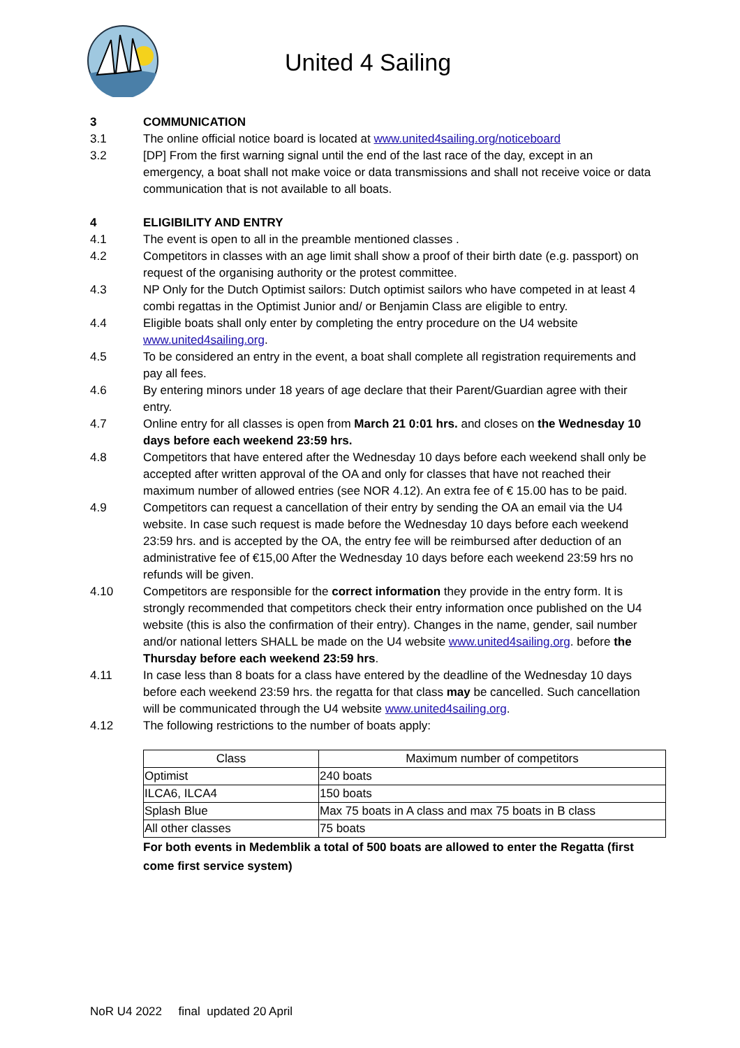United 4 Sailing
3 COMMUNICATION
3.1 The online official notice board is located at www.united4sailing.org/noticeboard
3.2 [DP] From the first warning signal until the end of the last race of the day, except in an emergency, a boat shall not make voice or data transmissions and shall not receive voice or data communication that is not available to all boats.
4 ELIGIBILITY AND ENTRY
4.1 The event is open to all in the preamble mentioned classes .
4.2 Competitors in classes with an age limit shall show a proof of their birth date (e.g. passport) on request of the organising authority or the protest committee.
4.3 NP Only for the Dutch Optimist sailors: Dutch optimist sailors who have competed in at least 4 combi regattas in the Optimist Junior and/ or Benjamin Class are eligible to entry.
4.4 Eligible boats shall only enter by completing the entry procedure on the U4 website www.united4sailing.org.
4.5 To be considered an entry in the event, a boat shall complete all registration requirements and pay all fees.
4.6 By entering minors under 18 years of age declare that their Parent/Guardian agree with their entry.
4.7 Online entry for all classes is open from March 21 0:01 hrs. and closes on the Wednesday 10 days before each weekend 23:59 hrs.
4.8 Competitors that have entered after the Wednesday 10 days before each weekend shall only be accepted after written approval of the OA and only for classes that have not reached their maximum number of allowed entries (see NOR 4.12). An extra fee of € 15.00 has to be paid.
4.9 Competitors can request a cancellation of their entry by sending the OA an email via the U4 website. In case such request is made before the Wednesday 10 days before each weekend 23:59 hrs. and is accepted by the OA, the entry fee will be reimbursed after deduction of an administrative fee of €15,00 After the Wednesday 10 days before each weekend 23:59 hrs no refunds will be given.
4.10 Competitors are responsible for the correct information they provide in the entry form. It is strongly recommended that competitors check their entry information once published on the U4 website (this is also the confirmation of their entry). Changes in the name, gender, sail number and/or national letters SHALL be made on the U4 website www.united4sailing.org. before the Thursday before each weekend 23:59 hrs.
4.11 In case less than 8 boats for a class have entered by the deadline of the Wednesday 10 days before each weekend 23:59 hrs. the regatta for that class may be cancelled. Such cancellation will be communicated through the U4 website www.united4sailing.org.
4.12 The following restrictions to the number of boats apply:
| Class | Maximum number of competitors |
| --- | --- |
| Optimist | 240 boats |
| ILCA6, ILCA4 | 150 boats |
| Splash Blue | Max 75 boats in A class and max 75 boats in B class |
| All other classes | 75 boats |
For both events in Medemblik a total of 500 boats are allowed to enter the Regatta (first come first service system)
NoR U4 2022 final updated 20 April